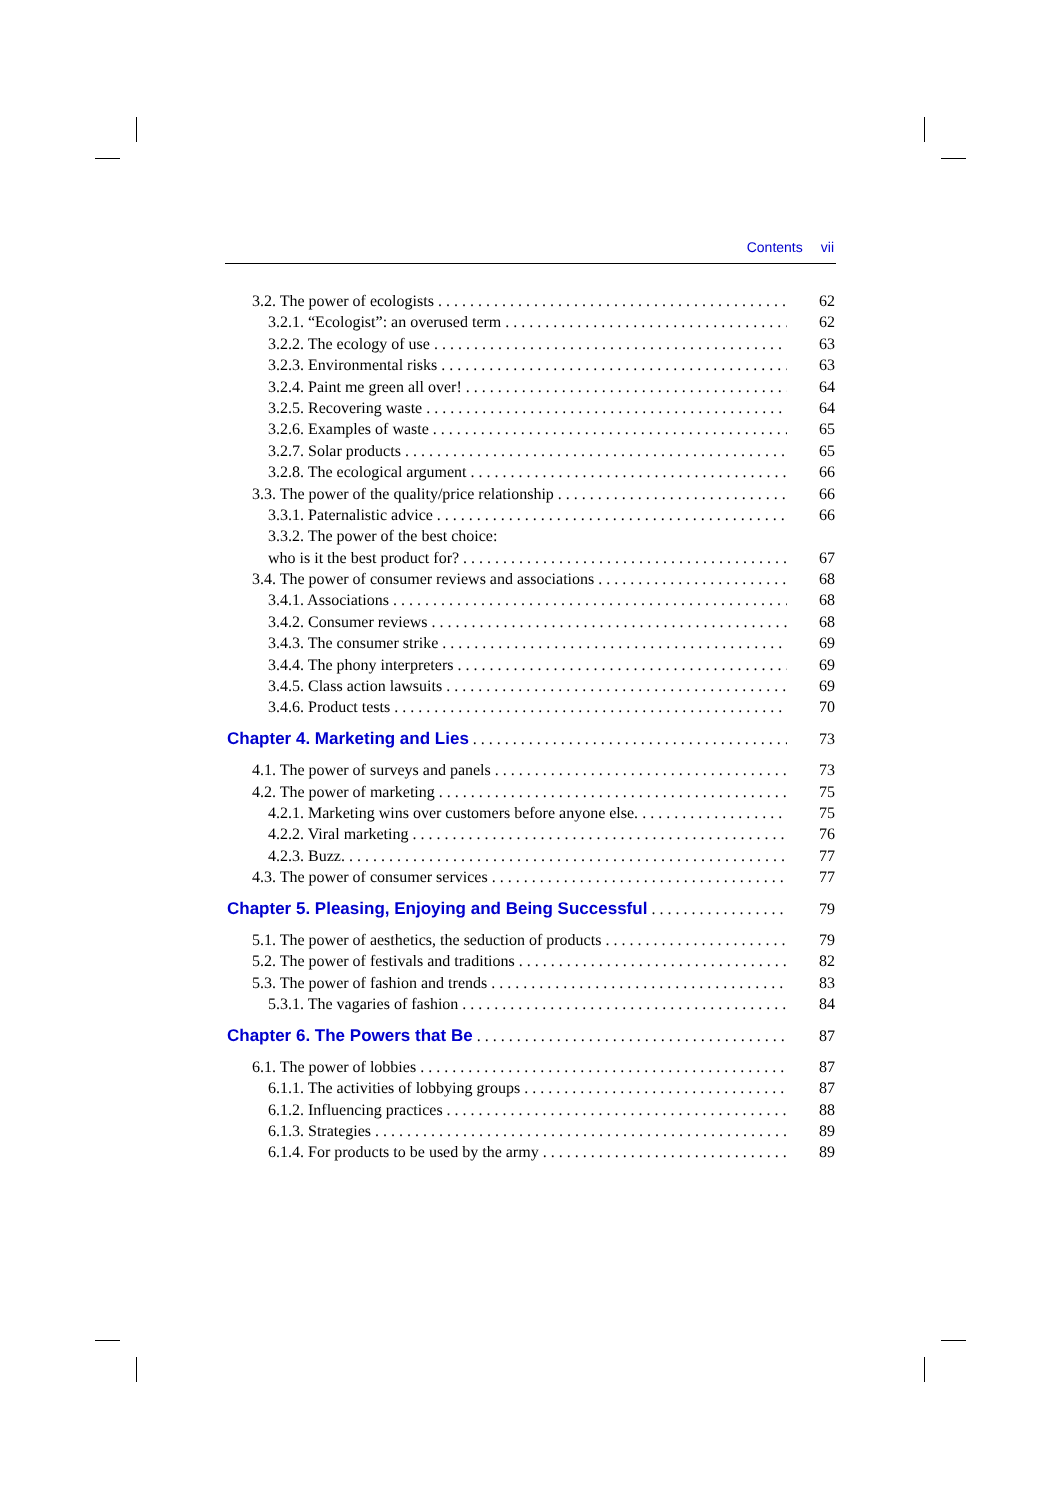Contents vii
3.2. The power of ecologists 62
3.2.1. “Ecologist”: an overused term 62
3.2.2. The ecology of use 63
3.2.3. Environmental risks 63
3.2.4. Paint me green all over! 64
3.2.5. Recovering waste 64
3.2.6. Examples of waste 65
3.2.7. Solar products 65
3.2.8. The ecological argument 66
3.3. The power of the quality/price relationship 66
3.3.1. Paternalistic advice 66
3.3.2. The power of the best choice:
who is it the best product for? 67
3.4. The power of consumer reviews and associations 68
3.4.1. Associations 68
3.4.2. Consumer reviews 68
3.4.3. The consumer strike 69
3.4.4. The phony interpreters 69
3.4.5. Class action lawsuits 69
3.4.6. Product tests 70
Chapter 4. Marketing and Lies 73
4.1. The power of surveys and panels 73
4.2. The power of marketing 75
4.2.1. Marketing wins over customers before anyone else. 75
4.2.2. Viral marketing 76
4.2.3. Buzz. 77
4.3. The power of consumer services 77
Chapter 5. Pleasing, Enjoying and Being Successful 79
5.1. The power of aesthetics, the seduction of products 79
5.2. The power of festivals and traditions 82
5.3. The power of fashion and trends 83
5.3.1. The vagaries of fashion 84
Chapter 6. The Powers that Be 87
6.1. The power of lobbies 87
6.1.1. The activities of lobbying groups 87
6.1.2. Influencing practices 88
6.1.3. Strategies 89
6.1.4. For products to be used by the army 89